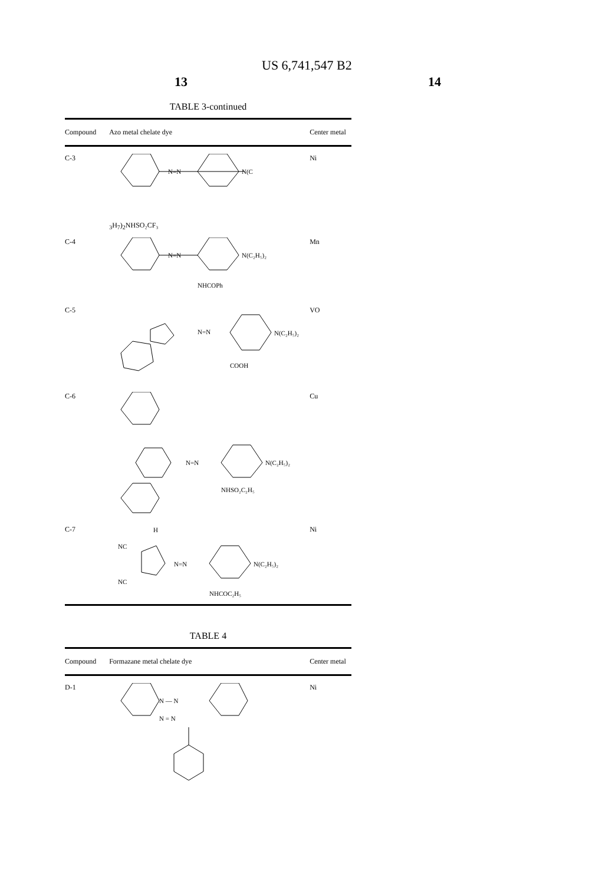US 6,741,547 B2
13 14
TABLE 3-continued
| Compound | Azo metal chelate dye | Center metal |
| --- | --- | --- |
| C-3 | N=N N(C3H7)2 NHSO₂CF₃ | Ni |
| C-4 | N=N N(C₂H₅)₂ NHCOPh | Mn |
| C-5 | N=N N(C₂H₅)₂ COOH | VO |
| C-6 | N=N N(C₂H₅)₂ NHSO₂C₂H₅ | Cu |
| C-7 | H NC NC N=N N(C₂H₅)₂ NHCOC₂H₅ | Ni |
TABLE 4
| Compound | Formazane metal chelate dye | Center metal |
| --- | --- | --- |
| D-1 | N — N N = N | Ni |